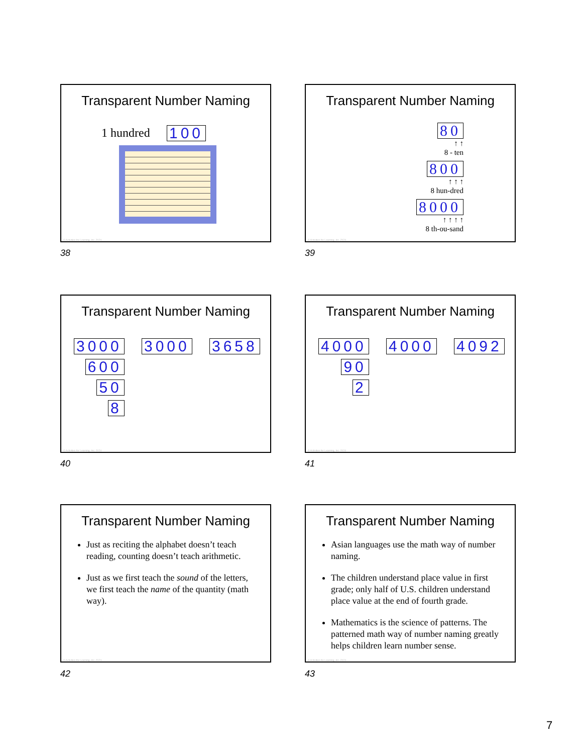Transparent Number Naming
1 hundred 100
© Activities for Learning, Inc. 2024
38
Transparent Number Naming
80
↑ ↑
8 - ten
800
↑ ↑ ↑
8 hun-dred
8000
↑ ↑ ↑ ↑
8 th-ou-sand
© Activities for Learning, Inc. 2024
39
Transparent Number Naming
3000
600
50
8
3000 3658
© Activities for Learning, Inc. 2024
40
Transparent Number Naming
4000
90
2
4000 4092
© Activities for Learning, Inc. 2024
41
Transparent Number Naming
Just as reciting the alphabet doesn’t teach reading, counting doesn’t teach arithmetic.
Just as we first teach the sound of the letters, we first teach the name of the quantity (math way).
© Activities for Learning, Inc. 2024
42
Transparent Number Naming
Asian languages use the math way of number naming.
The children understand place value in first grade; only half of U.S. children understand place value at the end of fourth grade.
Mathematics is the science of patterns. The patterned math way of number naming greatly helps children learn number sense.
© Activities for Learning, Inc. 2024
43
7